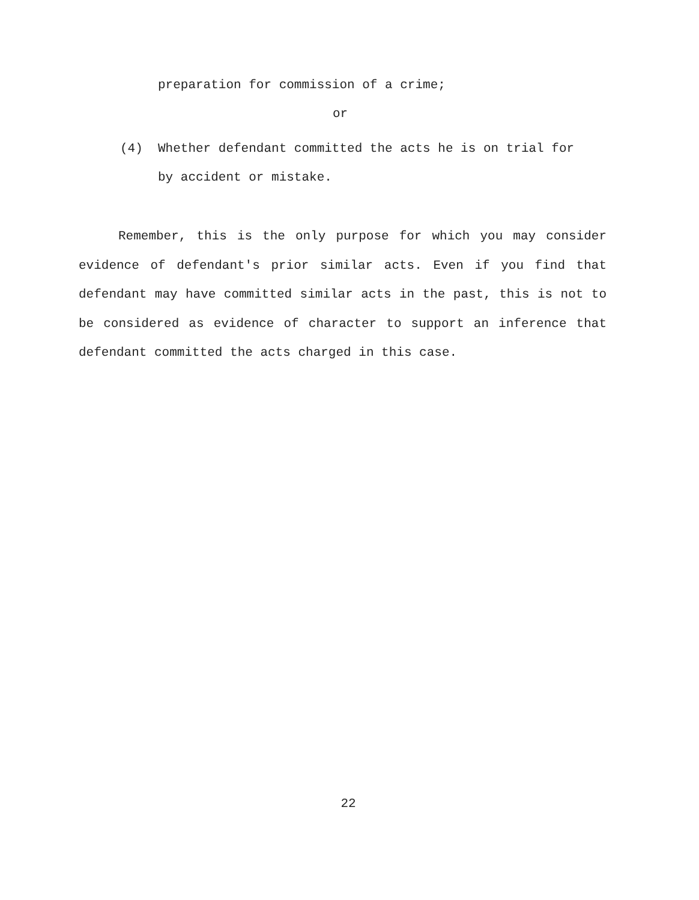preparation for commission of a crime;
or
(4) Whether defendant committed the acts he is on trial for
by accident or mistake.
Remember, this is the only purpose for which you may consider evidence of defendant's prior similar acts. Even if you find that defendant may have committed similar acts in the past, this is not to be considered as evidence of character to support an inference that defendant committed the acts charged in this case.
22